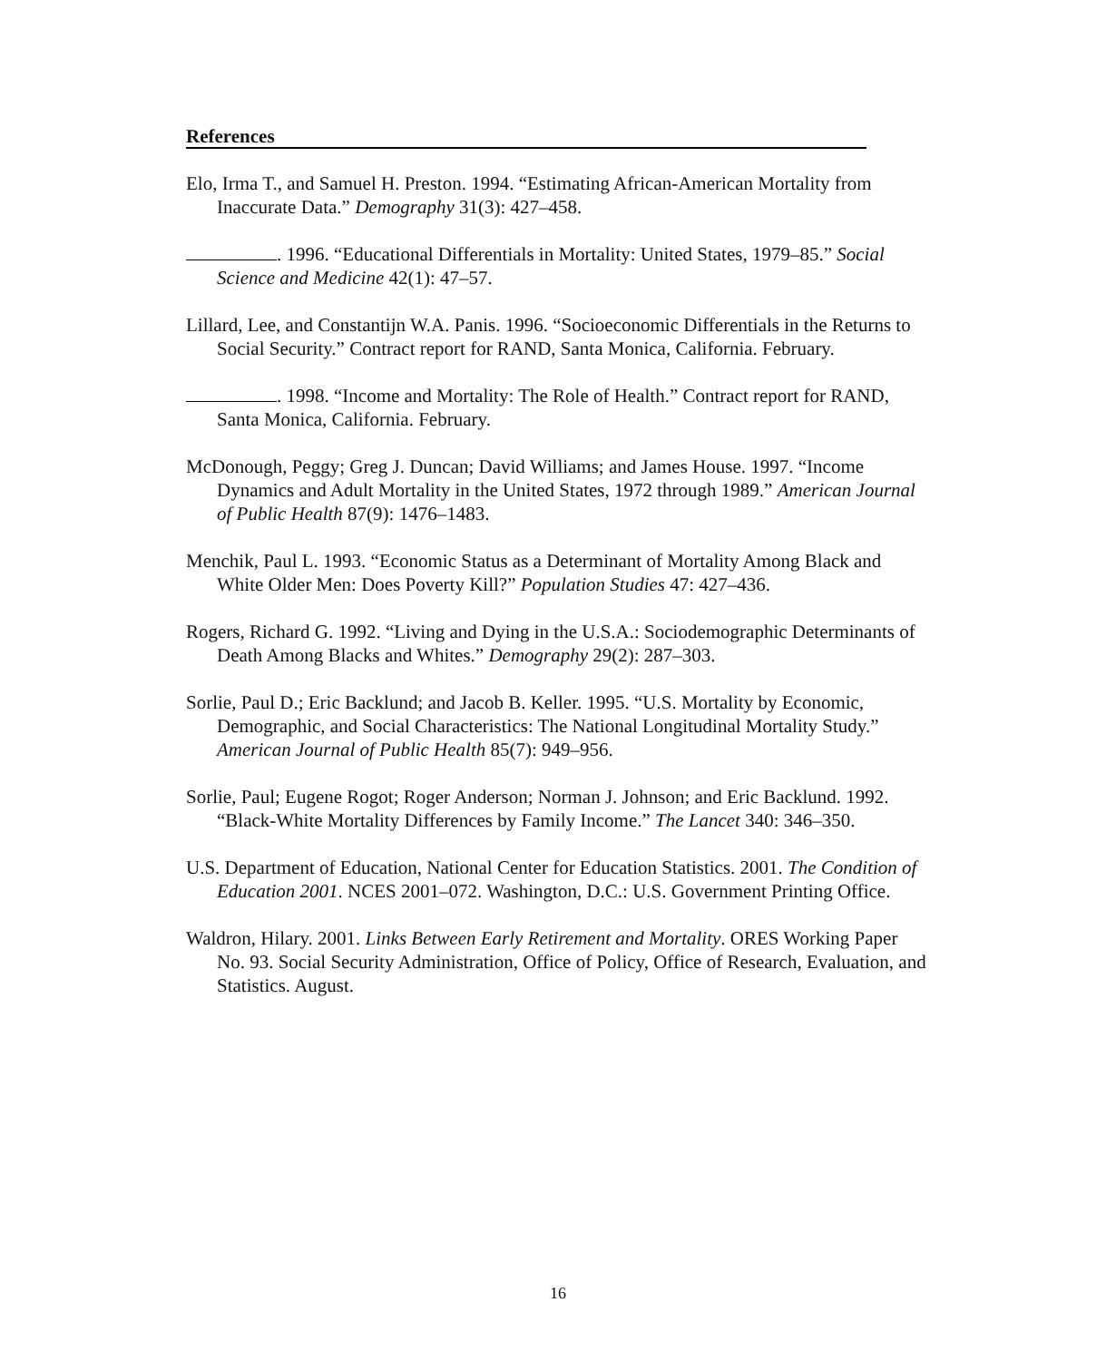References
Elo, Irma T., and Samuel H. Preston. 1994. “Estimating African-American Mortality from Inaccurate Data.” Demography 31(3): 427–458.
. 1996. “Educational Differentials in Mortality: United States, 1979–85.” Social Science and Medicine 42(1): 47–57.
Lillard, Lee, and Constantijn W.A. Panis. 1996. “Socioeconomic Differentials in the Returns to Social Security.” Contract report for RAND, Santa Monica, California. February.
. 1998. “Income and Mortality: The Role of Health.” Contract report for RAND, Santa Monica, California. February.
McDonough, Peggy; Greg J. Duncan; David Williams; and James House. 1997. “Income Dynamics and Adult Mortality in the United States, 1972 through 1989.” American Journal of Public Health 87(9): 1476–1483.
Menchik, Paul L. 1993. “Economic Status as a Determinant of Mortality Among Black and White Older Men: Does Poverty Kill?” Population Studies 47: 427–436.
Rogers, Richard G. 1992. “Living and Dying in the U.S.A.: Sociodemographic Determinants of Death Among Blacks and Whites.” Demography 29(2): 287–303.
Sorlie, Paul D.; Eric Backlund; and Jacob B. Keller. 1995. “U.S. Mortality by Economic, Demographic, and Social Characteristics: The National Longitudinal Mortality Study.” American Journal of Public Health 85(7): 949–956.
Sorlie, Paul; Eugene Rogot; Roger Anderson; Norman J. Johnson; and Eric Backlund. 1992. “Black-White Mortality Differences by Family Income.” The Lancet 340: 346–350.
U.S. Department of Education, National Center for Education Statistics. 2001. The Condition of Education 2001. NCES 2001–072. Washington, D.C.: U.S. Government Printing Office.
Waldron, Hilary. 2001. Links Between Early Retirement and Mortality. ORES Working Paper No. 93. Social Security Administration, Office of Policy, Office of Research, Evaluation, and Statistics. August.
16